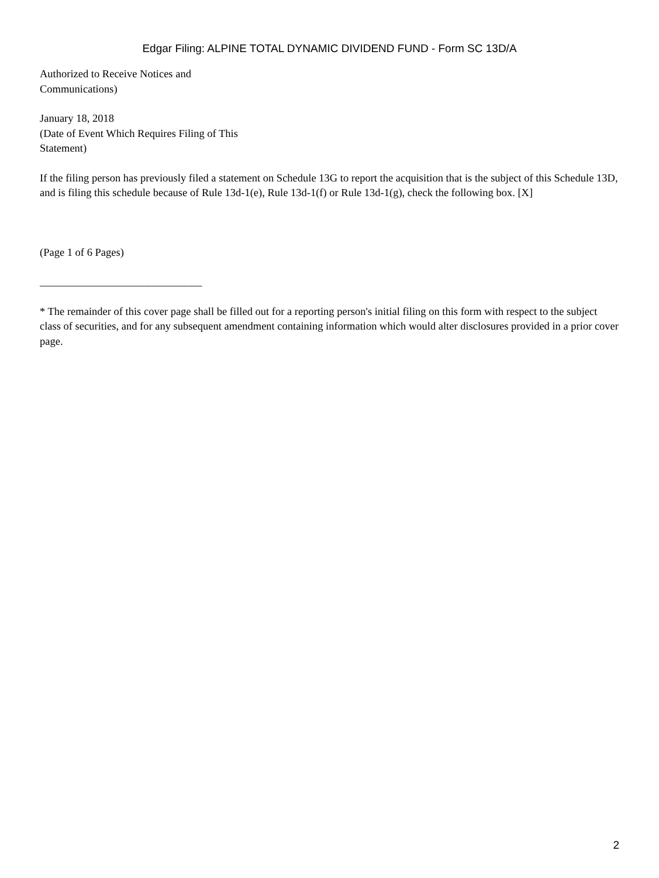Edgar Filing: ALPINE TOTAL DYNAMIC DIVIDEND FUND - Form SC 13D/A
Authorized to Receive Notices and
Communications)
January 18, 2018
(Date of Event Which Requires Filing of This
Statement)
If the filing person has previously filed a statement on Schedule 13G to report the acquisition that is the subject of this Schedule 13D, and is filing this schedule because of Rule 13d-1(e), Rule 13d-1(f) or Rule 13d-1(g), check the following box. [X]
(Page 1 of 6 Pages)
______________________________
* The remainder of this cover page shall be filled out for a reporting person's initial filing on this form with respect to the subject class of securities, and for any subsequent amendment containing information which would alter disclosures provided in a prior cover page.
2